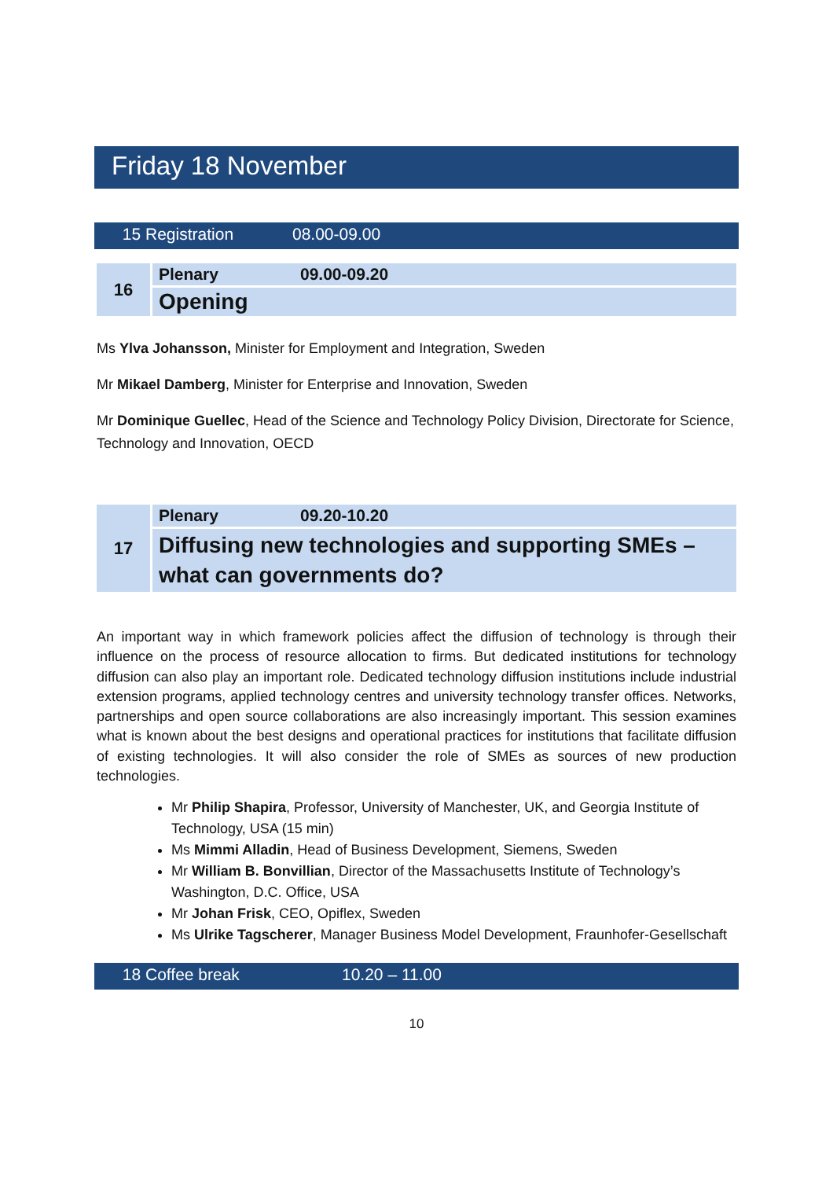Friday 18 November
15 Registration 08.00-09.00
| 16 | Plenary 09.00-09.20 |
| | Opening |
Ms Ylva Johansson, Minister for Employment and Integration, Sweden
Mr Mikael Damberg, Minister for Enterprise and Innovation, Sweden
Mr Dominique Guellec, Head of the Science and Technology Policy Division, Directorate for Science, Technology and Innovation, OECD
| 17 | Plenary 09.20-10.20 |
| | Diffusing new technologies and supporting SMEs – what can governments do? |
An important way in which framework policies affect the diffusion of technology is through their influence on the process of resource allocation to firms. But dedicated institutions for technology diffusion can also play an important role. Dedicated technology diffusion institutions include industrial extension programs, applied technology centres and university technology transfer offices. Networks, partnerships and open source collaborations are also increasingly important. This session examines what is known about the best designs and operational practices for institutions that facilitate diffusion of existing technologies. It will also consider the role of SMEs as sources of new production technologies.
Mr Philip Shapira, Professor, University of Manchester, UK, and Georgia Institute of Technology, USA (15 min)
Ms Mimmi Alladin, Head of Business Development, Siemens, Sweden
Mr William B. Bonvillian, Director of the Massachusetts Institute of Technology’s Washington, D.C. Office, USA
Mr Johan Frisk, CEO, Opiflex, Sweden
Ms Ulrike Tagscherer, Manager Business Model Development, Fraunhofer-Gesellschaft
18 Coffee break 10.20 – 11.00
10